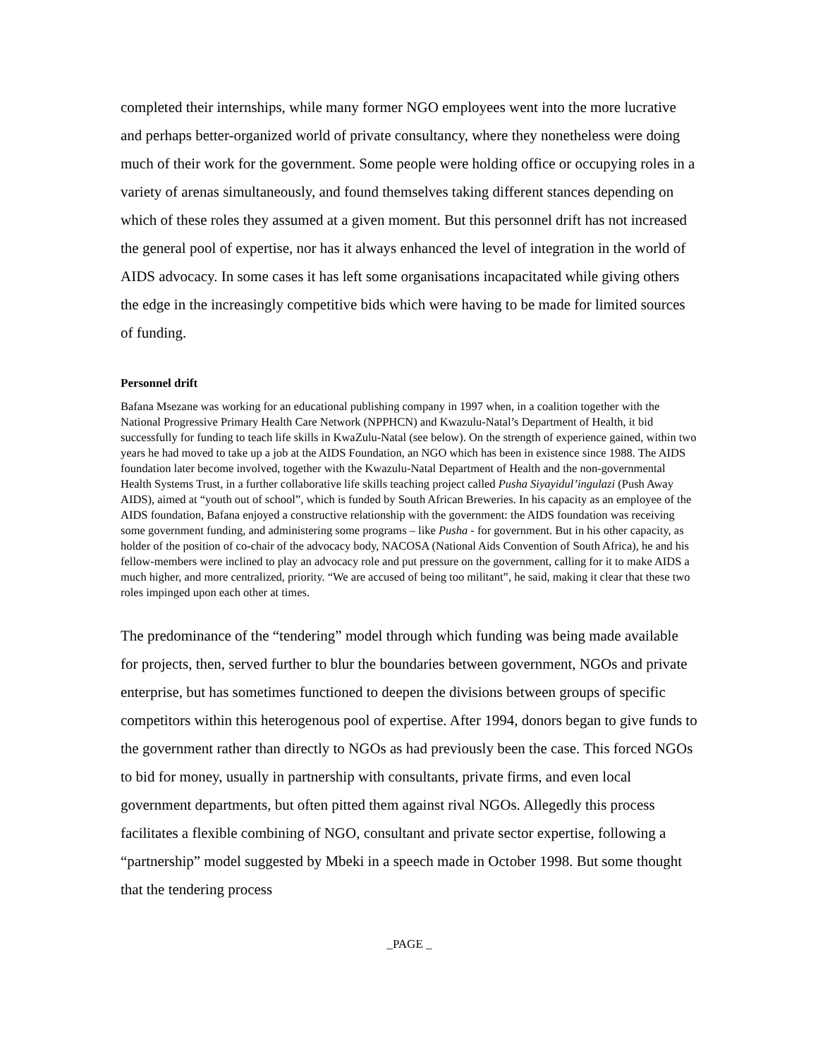completed their internships, while many former NGO employees went into the more lucrative and perhaps better-organized world of private consultancy, where they nonetheless were doing much of their work for the government. Some people were holding office or occupying roles in a variety of arenas simultaneously, and found themselves taking different stances depending on which of these roles they assumed at a given moment. But this personnel drift has not increased the general pool of expertise, nor has it always enhanced the level of integration in the world of AIDS advocacy. In some cases it has left some organisations incapacitated while giving others the edge in the increasingly competitive bids which were having to be made for limited sources of funding.
Personnel drift
Bafana Msezane was working for an educational publishing company in 1997 when, in a coalition together with the National Progressive Primary Health Care Network (NPPHCN) and Kwazulu-Natal’s Department of Health, it bid successfully for funding to teach life skills in KwaZulu-Natal (see below). On the strength of experience gained, within two years he had moved to take up a job at the AIDS Foundation, an NGO which has been in existence since 1988. The AIDS foundation later become involved, together with the Kwazulu-Natal Department of Health and the non-governmental Health Systems Trust, in a further collaborative life skills teaching project called Pusha Siyayidul’ingulazi (Push Away AIDS), aimed at “youth out of school”, which is funded by South African Breweries. In his capacity as an employee of the AIDS foundation, Bafana enjoyed a constructive relationship with the government: the AIDS foundation was receiving some government funding, and administering some programs – like Pusha - for government. But in his other capacity, as holder of the position of co-chair of the advocacy body, NACOSA (National Aids Convention of South Africa), he and his fellow-members were inclined to play an advocacy role and put pressure on the government, calling for it to make AIDS a much higher, and more centralized, priority. “We are accused of being too militant”, he said, making it clear that these two roles impinged upon each other at times.
The predominance of the “tendering” model through which funding was being made available for projects, then, served further to blur the boundaries between government, NGOs and private enterprise, but has sometimes functioned to deepen the divisions between groups of specific competitors within this heterogenous pool of expertise. After 1994, donors began to give funds to the government rather than directly to NGOs as had previously been the case. This forced NGOs to bid for money, usually in partnership with consultants, private firms, and even local government departments, but often pitted them against rival NGOs. Allegedly this process facilitates a flexible combining of NGO, consultant and private sector expertise, following a “partnership” model suggested by Mbeki in a speech made in October 1998. But some thought that the tendering process
_PAGE _